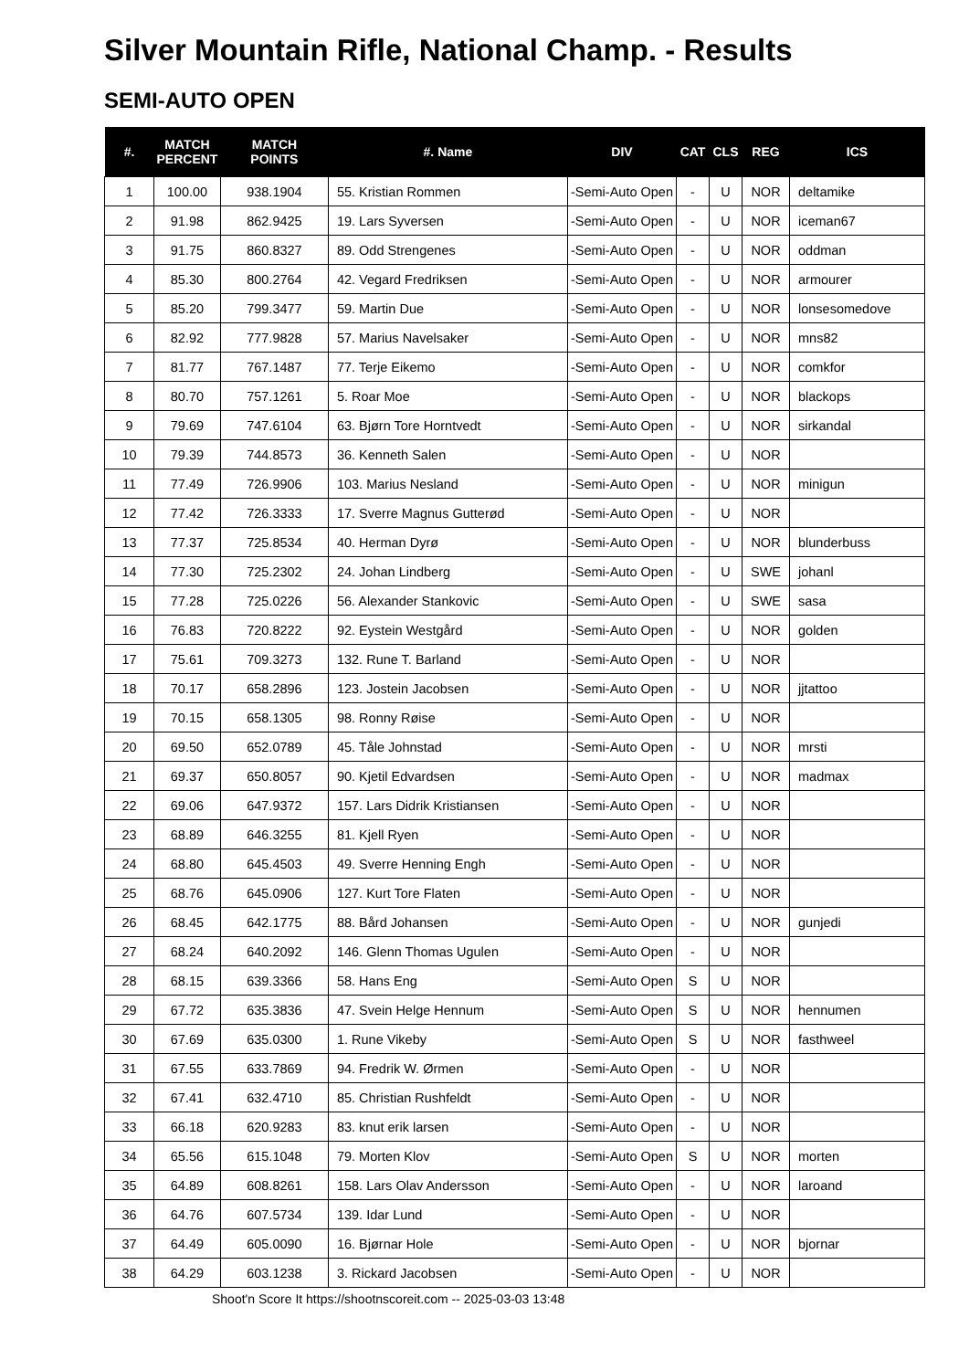Silver Mountain Rifle, National Champ. - Results
SEMI-AUTO OPEN
| #. | MATCH PERCENT | MATCH POINTS | #. Name | DIV | CAT | CLS | REG | ICS |
| --- | --- | --- | --- | --- | --- | --- | --- | --- |
| 1 | 100.00 | 938.1904 | 55. Kristian Rommen | -Semi-Auto Open | - | U | NOR | deltamike |
| 2 | 91.98 | 862.9425 | 19. Lars Syversen | -Semi-Auto Open | - | U | NOR | iceman67 |
| 3 | 91.75 | 860.8327 | 89. Odd Strengenes | -Semi-Auto Open | - | U | NOR | oddman |
| 4 | 85.30 | 800.2764 | 42. Vegard Fredriksen | -Semi-Auto Open | - | U | NOR | armourer |
| 5 | 85.20 | 799.3477 | 59. Martin Due | -Semi-Auto Open | - | U | NOR | lonsesomedove |
| 6 | 82.92 | 777.9828 | 57. Marius Navelsaker | -Semi-Auto Open | - | U | NOR | mns82 |
| 7 | 81.77 | 767.1487 | 77. Terje Eikemo | -Semi-Auto Open | - | U | NOR | comkfor |
| 8 | 80.70 | 757.1261 | 5. Roar Moe | -Semi-Auto Open | - | U | NOR | blackops |
| 9 | 79.69 | 747.6104 | 63. Bjørn Tore Horntvedt | -Semi-Auto Open | - | U | NOR | sirkandal |
| 10 | 79.39 | 744.8573 | 36. Kenneth Salen | -Semi-Auto Open | - | U | NOR | |
| 11 | 77.49 | 726.9906 | 103. Marius Nesland | -Semi-Auto Open | - | U | NOR | minigun |
| 12 | 77.42 | 726.3333 | 17. Sverre Magnus Gutterød | -Semi-Auto Open | - | U | NOR | |
| 13 | 77.37 | 725.8534 | 40. Herman Dyrø | -Semi-Auto Open | - | U | NOR | blunderbuss |
| 14 | 77.30 | 725.2302 | 24. Johan Lindberg | -Semi-Auto Open | - | U | SWE | johanl |
| 15 | 77.28 | 725.0226 | 56. Alexander Stankovic | -Semi-Auto Open | - | U | SWE | sasa |
| 16 | 76.83 | 720.8222 | 92. Eystein Westgård | -Semi-Auto Open | - | U | NOR | golden |
| 17 | 75.61 | 709.3273 | 132. Rune T. Barland | -Semi-Auto Open | - | U | NOR | |
| 18 | 70.17 | 658.2896 | 123. Jostein Jacobsen | -Semi-Auto Open | - | U | NOR | jjtattoo |
| 19 | 70.15 | 658.1305 | 98. Ronny Røise | -Semi-Auto Open | - | U | NOR | |
| 20 | 69.50 | 652.0789 | 45. Tåle Johnstad | -Semi-Auto Open | - | U | NOR | mrsti |
| 21 | 69.37 | 650.8057 | 90. Kjetil Edvardsen | -Semi-Auto Open | - | U | NOR | madmax |
| 22 | 69.06 | 647.9372 | 157. Lars Didrik Kristiansen | -Semi-Auto Open | - | U | NOR | |
| 23 | 68.89 | 646.3255 | 81. Kjell Ryen | -Semi-Auto Open | - | U | NOR | |
| 24 | 68.80 | 645.4503 | 49. Sverre Henning Engh | -Semi-Auto Open | - | U | NOR | |
| 25 | 68.76 | 645.0906 | 127. Kurt Tore Flaten | -Semi-Auto Open | - | U | NOR | |
| 26 | 68.45 | 642.1775 | 88. Bård Johansen | -Semi-Auto Open | - | U | NOR | gunjedi |
| 27 | 68.24 | 640.2092 | 146. Glenn Thomas Ugulen | -Semi-Auto Open | - | U | NOR | |
| 28 | 68.15 | 639.3366 | 58. Hans Eng | -Semi-Auto Open | S | U | NOR | |
| 29 | 67.72 | 635.3836 | 47. Svein Helge Hennum | -Semi-Auto Open | S | U | NOR | hennumen |
| 30 | 67.69 | 635.0300 | 1. Rune Vikeby | -Semi-Auto Open | S | U | NOR | fasthweel |
| 31 | 67.55 | 633.7869 | 94. Fredrik W. Ørmen | -Semi-Auto Open | - | U | NOR | |
| 32 | 67.41 | 632.4710 | 85. Christian Rushfeldt | -Semi-Auto Open | - | U | NOR | |
| 33 | 66.18 | 620.9283 | 83. knut erik larsen | -Semi-Auto Open | - | U | NOR | |
| 34 | 65.56 | 615.1048 | 79. Morten Klov | -Semi-Auto Open | S | U | NOR | morten |
| 35 | 64.89 | 608.8261 | 158. Lars Olav Andersson | -Semi-Auto Open | - | U | NOR | laroand |
| 36 | 64.76 | 607.5734 | 139. Idar Lund | -Semi-Auto Open | - | U | NOR | |
| 37 | 64.49 | 605.0090 | 16. Bjørnar Hole | -Semi-Auto Open | - | U | NOR | bjornar |
| 38 | 64.29 | 603.1238 | 3. Rickard Jacobsen | -Semi-Auto Open | - | U | NOR | |
Shoot'n Score It https://shootnscoreit.com -- 2025-03-03 13:48